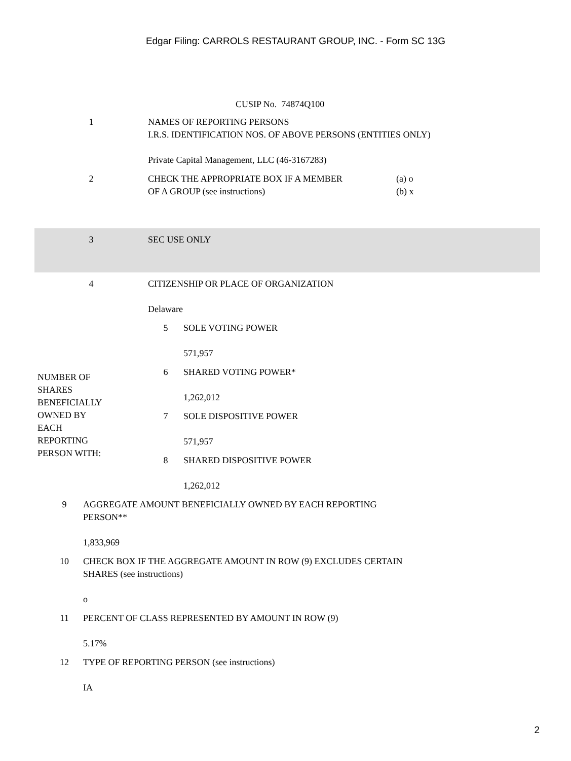Edgar Filing: CARROLS RESTAURANT GROUP, INC. - Form SC 13G
CUSIP No. 74874Q100
| 1 | NAMES OF REPORTING PERSONS I.R.S. IDENTIFICATION NOS. OF ABOVE PERSONS (ENTITIES ONLY) Private Capital Management, LLC (46-3167283) |
| 2 | CHECK THE APPROPRIATE BOX IF A MEMBER OF A GROUP (see instructions) (a) o (b) x |
| 3 | SEC USE ONLY |
| 4 | CITIZENSHIP OR PLACE OF ORGANIZATION Delaware |
| NUMBER OF SHARES BENEFICIALLY OWNED BY EACH REPORTING PERSON WITH: | 5 | SOLE VOTING POWER 571,957 |
| | 6 | SHARED VOTING POWER* 1,262,012 |
| | 7 | SOLE DISPOSITIVE POWER 571,957 |
| | 8 | SHARED DISPOSITIVE POWER 1,262,012 |
| 9 | AGGREGATE AMOUNT BENEFICIALLY OWNED BY EACH REPORTING PERSON** 1,833,969 |
| 10 | CHECK BOX IF THE AGGREGATE AMOUNT IN ROW (9) EXCLUDES CERTAIN SHARES (see instructions) o |
| 11 | PERCENT OF CLASS REPRESENTED BY AMOUNT IN ROW (9) 5.17% |
| 12 | TYPE OF REPORTING PERSON (see instructions) IA |
2